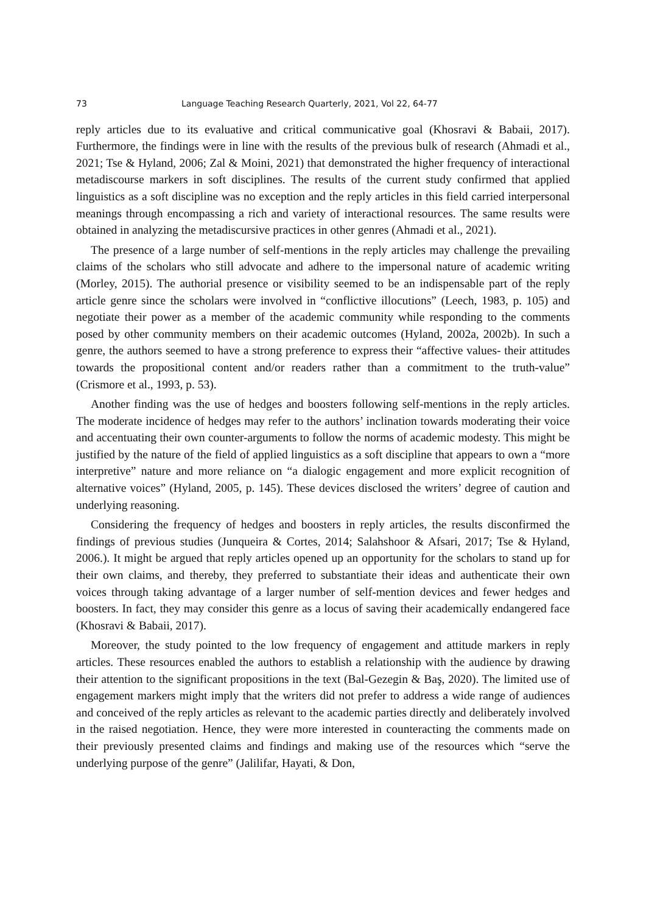73 Language Teaching Research Quarterly, 2021, Vol 22, 64-77
reply articles due to its evaluative and critical communicative goal (Khosravi & Babaii, 2017). Furthermore, the findings were in line with the results of the previous bulk of research (Ahmadi et al., 2021; Tse & Hyland, 2006; Zal & Moini, 2021) that demonstrated the higher frequency of interactional metadiscourse markers in soft disciplines. The results of the current study confirmed that applied linguistics as a soft discipline was no exception and the reply articles in this field carried interpersonal meanings through encompassing a rich and variety of interactional resources. The same results were obtained in analyzing the metadiscursive practices in other genres (Ahmadi et al., 2021).
The presence of a large number of self-mentions in the reply articles may challenge the prevailing claims of the scholars who still advocate and adhere to the impersonal nature of academic writing (Morley, 2015). The authorial presence or visibility seemed to be an indispensable part of the reply article genre since the scholars were involved in “conflictive illocutions” (Leech, 1983, p. 105) and negotiate their power as a member of the academic community while responding to the comments posed by other community members on their academic outcomes (Hyland, 2002a, 2002b). In such a genre, the authors seemed to have a strong preference to express their “affective values- their attitudes towards the propositional content and/or readers rather than a commitment to the truth-value” (Crismore et al., 1993, p. 53).
Another finding was the use of hedges and boosters following self-mentions in the reply articles. The moderate incidence of hedges may refer to the authors’ inclination towards moderating their voice and accentuating their own counter-arguments to follow the norms of academic modesty. This might be justified by the nature of the field of applied linguistics as a soft discipline that appears to own a “more interpretive” nature and more reliance on “a dialogic engagement and more explicit recognition of alternative voices” (Hyland, 2005, p. 145). These devices disclosed the writers’ degree of caution and underlying reasoning.
Considering the frequency of hedges and boosters in reply articles, the results disconfirmed the findings of previous studies (Junqueira & Cortes, 2014; Salahshoor & Afsari, 2017; Tse & Hyland, 2006.). It might be argued that reply articles opened up an opportunity for the scholars to stand up for their own claims, and thereby, they preferred to substantiate their ideas and authenticate their own voices through taking advantage of a larger number of self-mention devices and fewer hedges and boosters. In fact, they may consider this genre as a locus of saving their academically endangered face (Khosravi & Babaii, 2017).
Moreover, the study pointed to the low frequency of engagement and attitude markers in reply articles. These resources enabled the authors to establish a relationship with the audience by drawing their attention to the significant propositions in the text (Bal-Gezegin & Baş, 2020). The limited use of engagement markers might imply that the writers did not prefer to address a wide range of audiences and conceived of the reply articles as relevant to the academic parties directly and deliberately involved in the raised negotiation. Hence, they were more interested in counteracting the comments made on their previously presented claims and findings and making use of the resources which “serve the underlying purpose of the genre” (Jalilifar, Hayati, & Don,